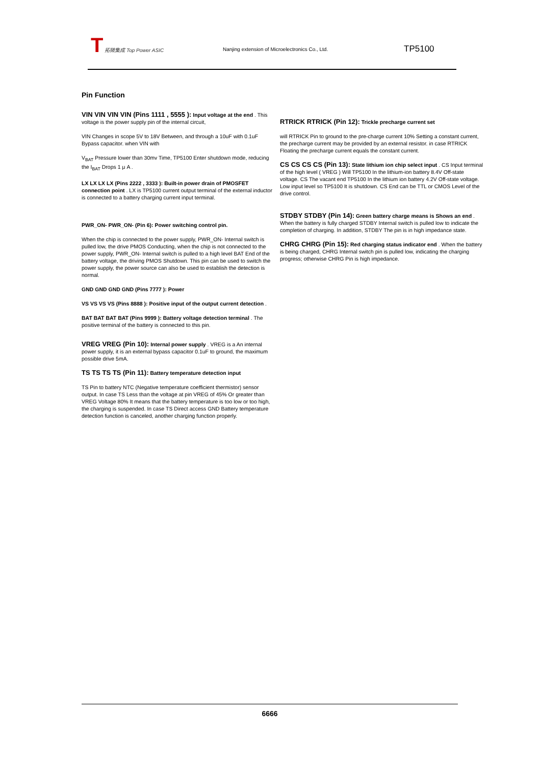T 拓微集成 Top Power ASIC
Nanjing extension of Microelectronics Co., Ltd.
TP5100
Pin Function
VIN VIN VIN VIN (Pins 1111 , 5555 ): Input voltage at the end . This voltage is the power supply pin of the internal circuit,
VIN Changes in scope 5V to 18V Between, and through a 10uF with 0.1uF Bypass capacitor. when VIN with
V<sub>BAT</sub> Pressure lower than 30mv Time, TP5100 Enter shutdown mode, reducing the I<sub>BAT</sub> Drops 1 μ A .
LX LX LX LX (Pins 2222 , 3333 ): Built-in power drain of PMOSFET connection point . LX is TP5100 current output terminal of the external inductor is connected to a battery charging current input terminal.
PWR_ON- PWR_ON- (Pin 6): Power switching control pin.
When the chip is connected to the power supply, PWR_ON- Internal switch is pulled low, the drive PMOS Conducting, when the chip is not connected to the power supply, PWR_ON- Internal switch is pulled to a high level BAT End of the battery voltage, the driving PMOS Shutdown. This pin can be used to switch the power supply, the power source can also be used to establish the detection is normal.
GND GND GND GND (Pins 7777 ): Power
VS VS VS VS (Pins 8888 ): Positive input of the output current detection .
BAT BAT BAT BAT (Pins 9999 ): Battery voltage detection terminal . The positive terminal of the battery is connected to this pin.
VREG VREG (Pin 10): Internal power supply . VREG is a An internal power supply, it is an external bypass capacitor 0.1uF to ground, the maximum possible drive 5mA.
TS TS TS TS (Pin 11): Battery temperature detection input
TS Pin to battery NTC (Negative temperature coefficient thermistor) sensor output. In case TS Less than the voltage at pin VREG of 45% Or greater than VREG Voltage 80% It means that the battery temperature is too low or too high, the charging is suspended. In case TS Direct access GND Battery temperature detection function is canceled, another charging function properly.
RTRICK RTRICK (Pin 12): Trickle precharge current set
will RTRICK Pin to ground to the pre-charge current 10% Setting a constant current, the precharge current may be provided by an external resistor. in case RTRICK Floating the precharge current equals the constant current.
CS CS CS CS (Pin 13): State lithium ion chip select input . CS Input terminal of the high level ( VREG ) Will TP5100 In the lithium-ion battery 8.4V Off-state voltage. CS The vacant end TP5100 In the lithium ion battery 4.2V Off-state voltage. Low input level so TP5100 It is shutdown. CS End can be TTL or CMOS Level of the drive control.
STDBY STDBY (Pin 14): Green battery charge means is Shows an end . When the battery is fully charged STDBY Internal switch is pulled low to indicate the completion of charging. In addition, STDBY The pin is in high impedance state.
CHRG CHRG (Pin 15): Red charging status indicator end . When the battery is being charged, CHRG Internal switch pin is pulled low, indicating the charging progress; otherwise CHRG Pin is high impedance.
6666